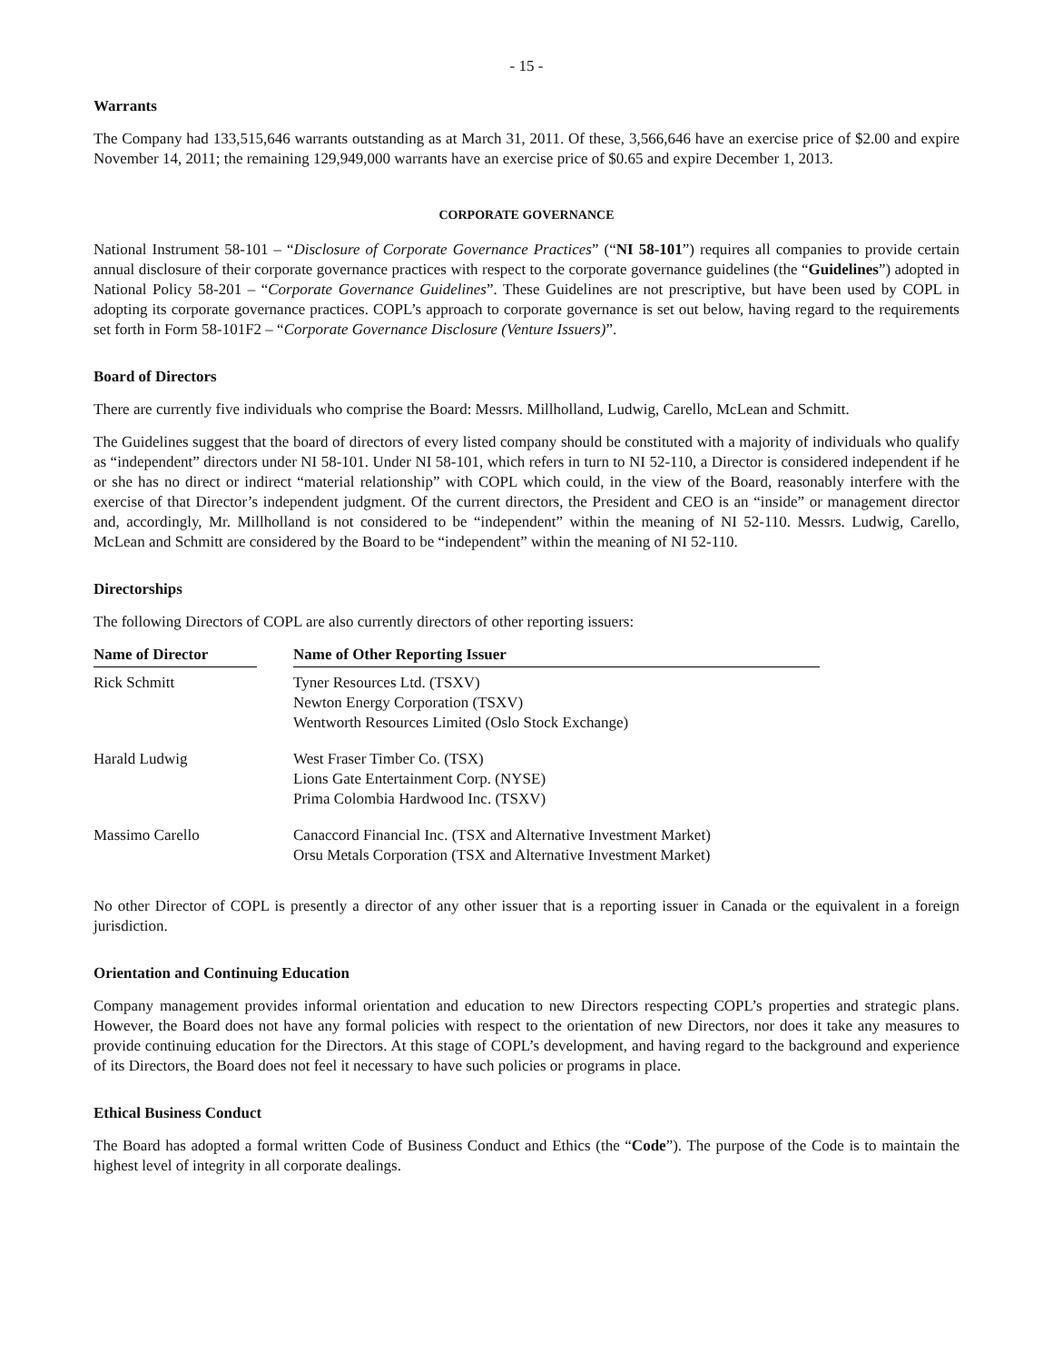- 15 -
Warrants
The Company had 133,515,646 warrants outstanding as at March 31, 2011. Of these, 3,566,646 have an exercise price of $2.00 and expire November 14, 2011; the remaining 129,949,000 warrants have an exercise price of $0.65 and expire December 1, 2013.
CORPORATE GOVERNANCE
National Instrument 58-101 – “Disclosure of Corporate Governance Practices” (“NI 58-101”) requires all companies to provide certain annual disclosure of their corporate governance practices with respect to the corporate governance guidelines (the “Guidelines”) adopted in National Policy 58-201 – “Corporate Governance Guidelines”. These Guidelines are not prescriptive, but have been used by COPL in adopting its corporate governance practices. COPL’s approach to corporate governance is set out below, having regard to the requirements set forth in Form 58-101F2 – “Corporate Governance Disclosure (Venture Issuers)”.
Board of Directors
There are currently five individuals who comprise the Board: Messrs. Millholland, Ludwig, Carello, McLean and Schmitt.
The Guidelines suggest that the board of directors of every listed company should be constituted with a majority of individuals who qualify as “independent” directors under NI 58-101. Under NI 58-101, which refers in turn to NI 52-110, a Director is considered independent if he or she has no direct or indirect “material relationship” with COPL which could, in the view of the Board, reasonably interfere with the exercise of that Director’s independent judgment. Of the current directors, the President and CEO is an “inside” or management director and, accordingly, Mr. Millholland is not considered to be “independent” within the meaning of NI 52-110. Messrs. Ludwig, Carello, McLean and Schmitt are considered by the Board to be “independent” within the meaning of NI 52-110.
Directorships
The following Directors of COPL are also currently directors of other reporting issuers:
| Name of Director | | Name of Other Reporting Issuer |
| --- | --- | --- |
| Rick Schmitt | | Tyner Resources Ltd. (TSXV) Newton Energy Corporation (TSXV) Wentworth Resources Limited (Oslo Stock Exchange) |
| Harald Ludwig | | West Fraser Timber Co. (TSX) Lions Gate Entertainment Corp. (NYSE) Prima Colombia Hardwood Inc. (TSXV) |
| Massimo Carello | | Canaccord Financial Inc. (TSX and Alternative Investment Market) Orsu Metals Corporation (TSX and Alternative Investment Market) |
No other Director of COPL is presently a director of any other issuer that is a reporting issuer in Canada or the equivalent in a foreign jurisdiction.
Orientation and Continuing Education
Company management provides informal orientation and education to new Directors respecting COPL’s properties and strategic plans. However, the Board does not have any formal policies with respect to the orientation of new Directors, nor does it take any measures to provide continuing education for the Directors. At this stage of COPL’s development, and having regard to the background and experience of its Directors, the Board does not feel it necessary to have such policies or programs in place.
Ethical Business Conduct
The Board has adopted a formal written Code of Business Conduct and Ethics (the “Code”). The purpose of the Code is to maintain the highest level of integrity in all corporate dealings.